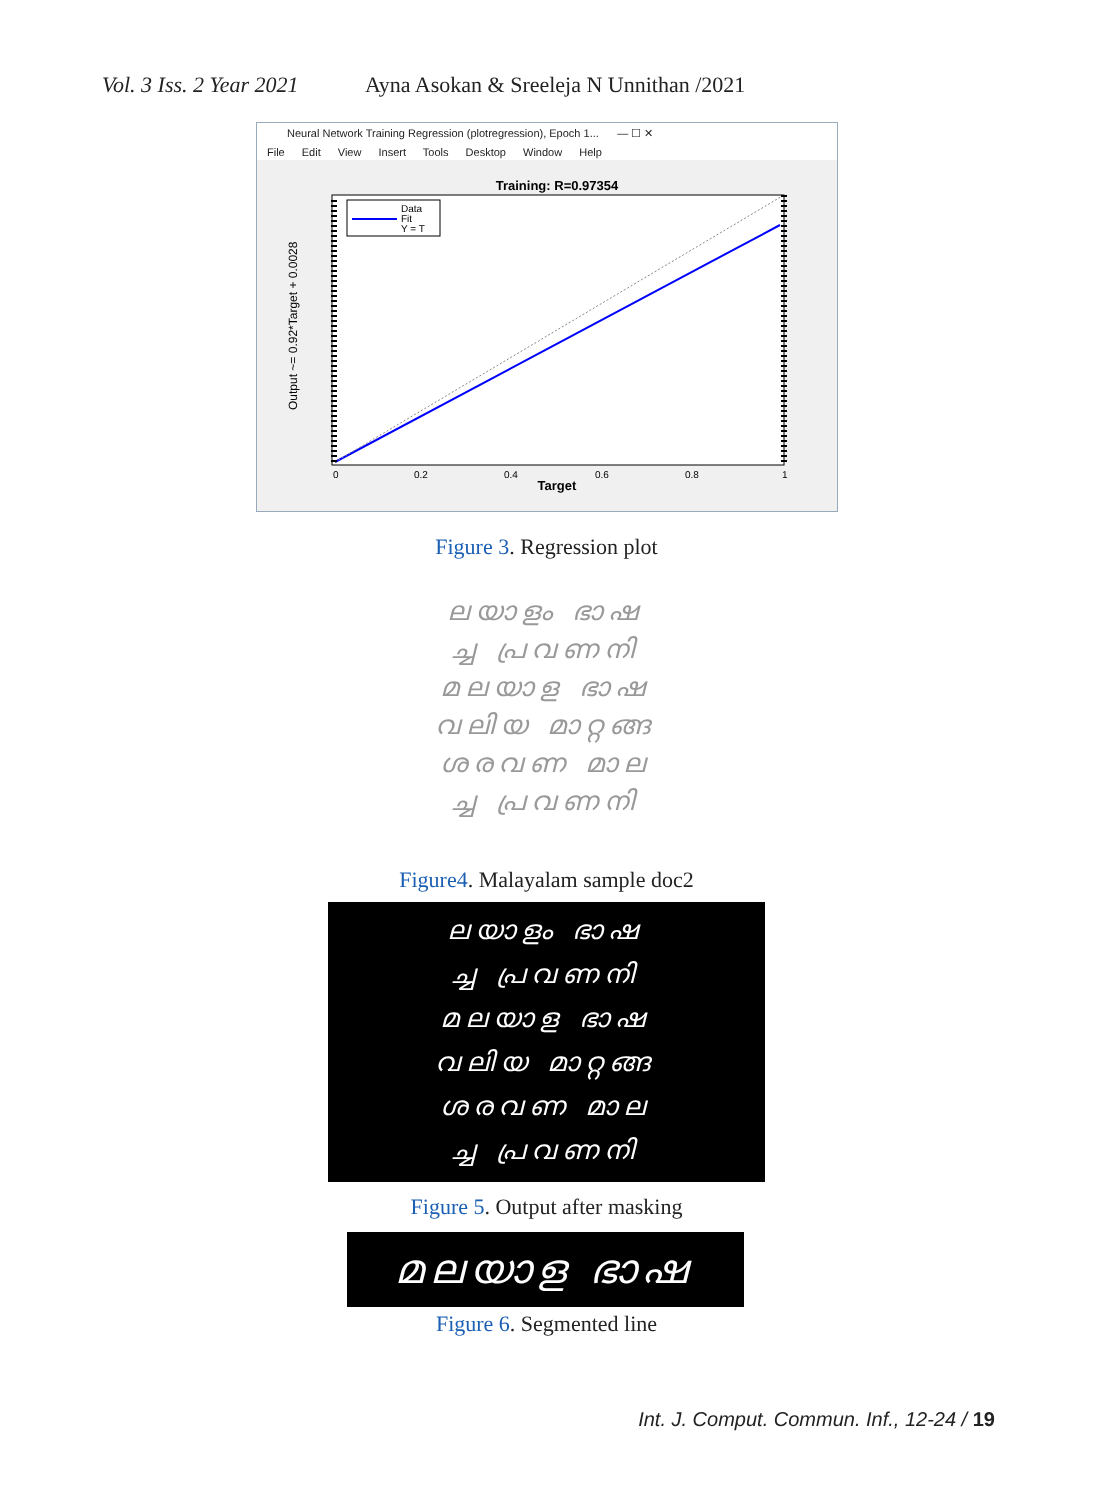Vol. 3 Iss. 2 Year 2021 Ayna Asokan & Sreeleja N Unnithan /2021
Neural Network Training Regression (plotregression), Epoch 1... — ☐ ✕
File Edit View Insert Tools Desktop Window Help
Training: R=0.97354
Data
Fit
Y = T
Target
0
0.2
0.4
0.6
0.8
1
Output ~= 0.92*Target + 0.0028
Figure 3. Regression plot
ലയാളം ഭാഷ
ച്ച പ്രവണനി
മലയാള ഭാഷ
വലിയ മാറ്റങ്ങ
ശരവണ മാല
ച്ച പ്രവണനി
Figure4. Malayalam sample doc2
ലയാളം ഭാഷ
ച്ച പ്രവണനി
മലയാള ഭാഷ
വലിയ മാറ്റങ്ങ
ശരവണ മാല
ച്ച പ്രവണനി
Figure 5. Output after masking
മലയാള ഭാഷ
Figure 6. Segmented line
Int. J. Comput. Commun. Inf., 12-24 / 19